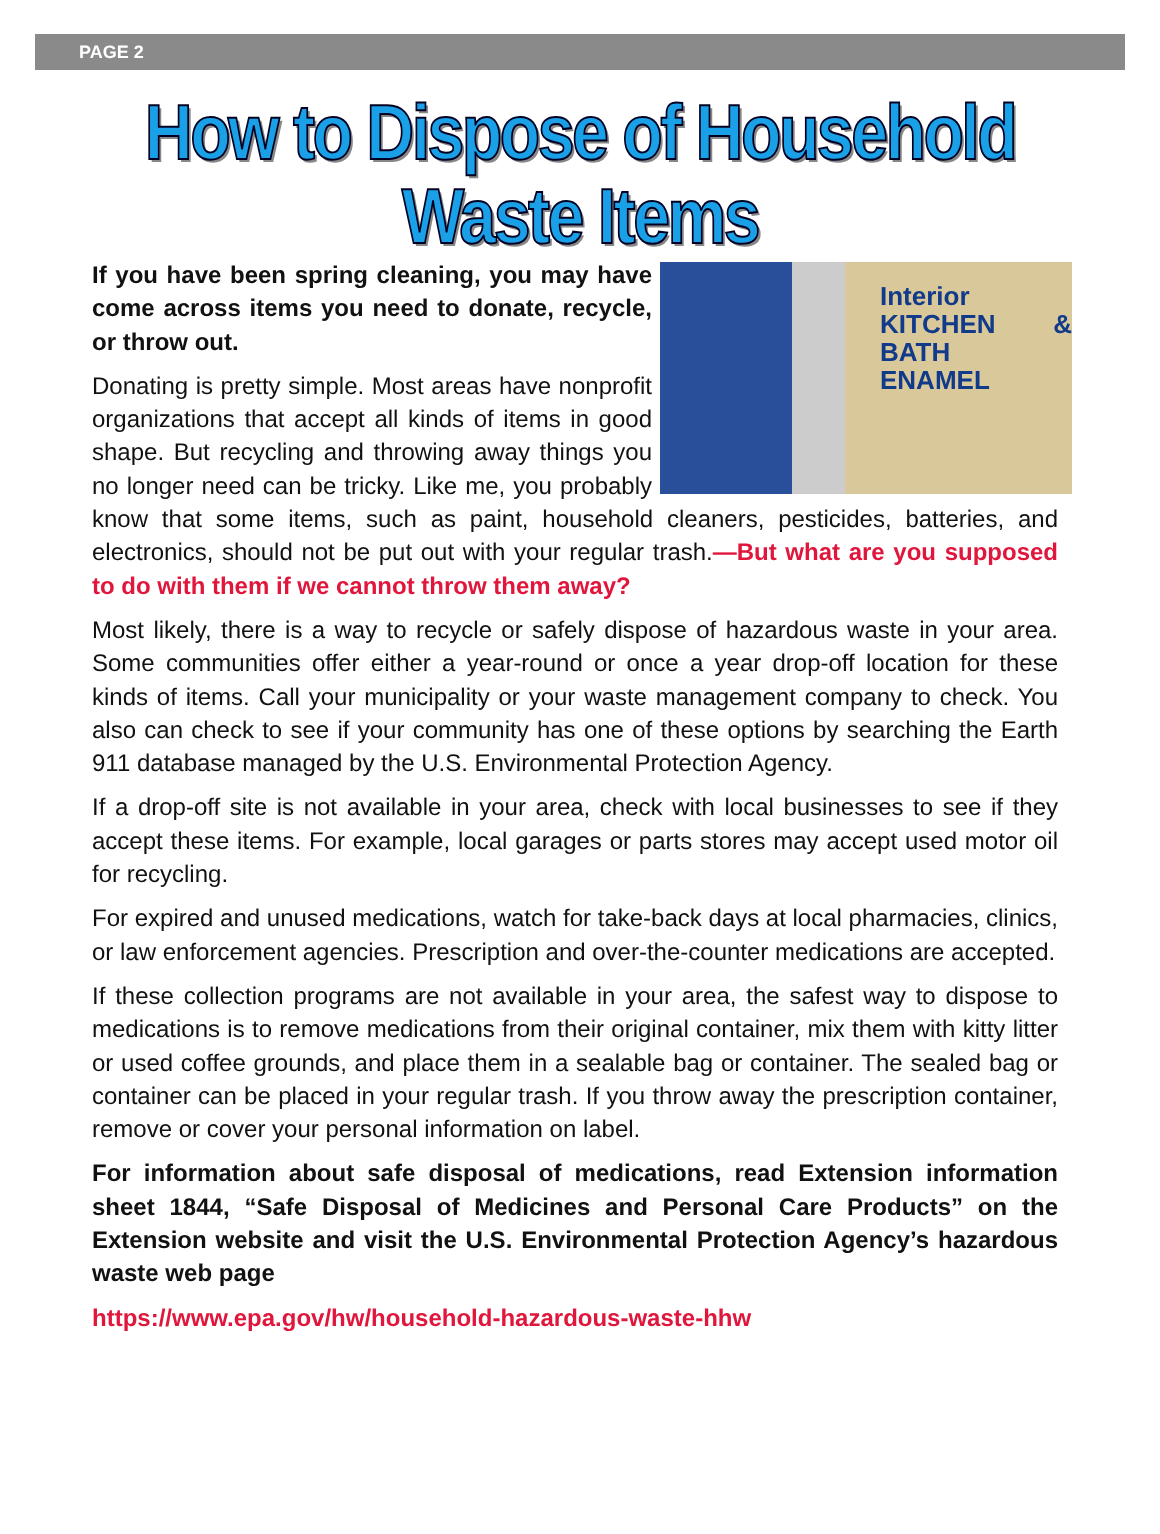PAGE 2
How to Dispose of Household Waste Items
Interior
KITCHEN & BATH
ENAMEL
If you have been spring cleaning, you may have come across items you need to donate, recycle, or throw out.
Donating is pretty simple. Most areas have nonprofit organizations that accept all kinds of items in good shape. But recycling and throwing away things you no longer need can be tricky. Like me, you probably know that some items, such as paint, household cleaners, pesticides, batteries, and electronics, should not be put out with your regular trash.—But what are you supposed to do with them if we cannot throw them away?
Most likely, there is a way to recycle or safely dispose of hazardous waste in your area. Some communities offer either a year-round or once a year drop-off location for these kinds of items. Call your municipality or your waste management company to check. You also can check to see if your community has one of these options by searching the Earth 911 database managed by the U.S. Environmental Protection Agency.
If a drop-off site is not available in your area, check with local businesses to see if they accept these items. For example, local garages or parts stores may accept used motor oil for recycling.
For expired and unused medications, watch for take-back days at local pharmacies, clinics, or law enforcement agencies. Prescription and over-the-counter medications are accepted.
If these collection programs are not available in your area, the safest way to dispose to medications is to remove medications from their original container, mix them with kitty litter or used coffee grounds, and place them in a sealable bag or container. The sealed bag or container can be placed in your regular trash. If you throw away the prescription container, remove or cover your personal information on label.
For information about safe disposal of medications, read Extension information sheet 1844, “Safe Disposal of Medicines and Personal Care Products” on the Extension website and visit the U.S. Environmental Protection Agency’s hazardous waste web page
https://www.epa.gov/hw/household-hazardous-waste-hhw